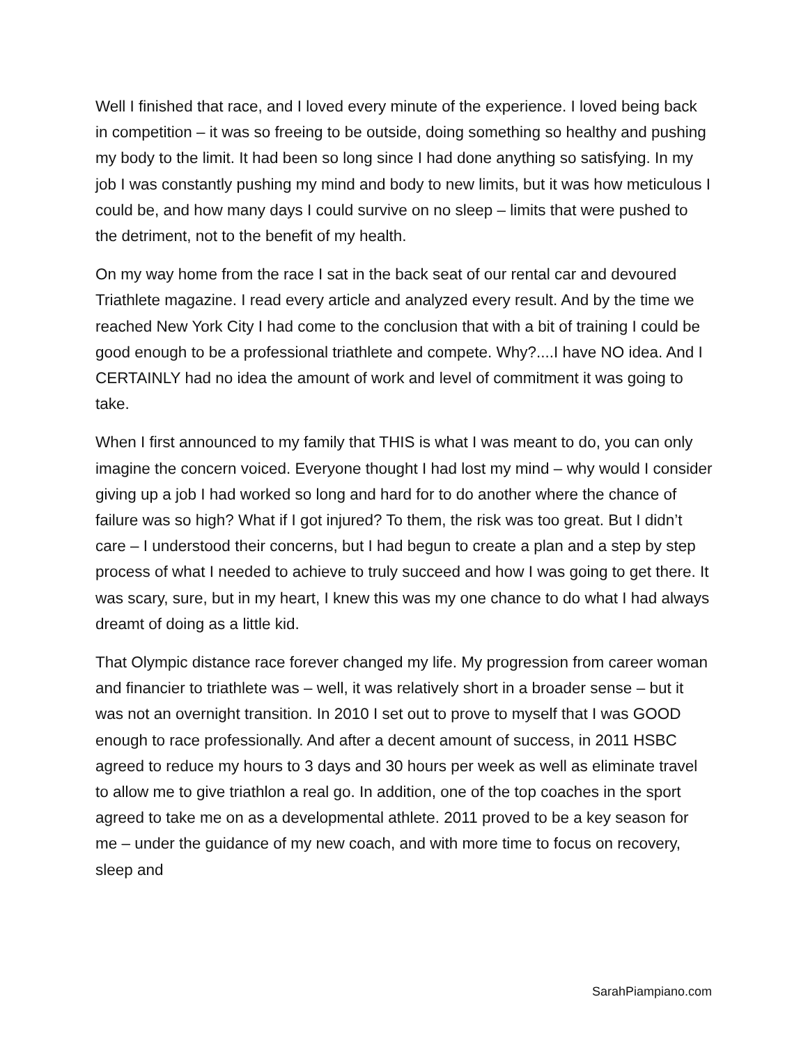Well I finished that race, and I loved every minute of the experience. I loved being back in competition – it was so freeing to be outside, doing something so healthy and pushing my body to the limit. It had been so long since I had done anything so satisfying. In my job I was constantly pushing my mind and body to new limits, but it was how meticulous I could be, and how many days I could survive on no sleep – limits that were pushed to the detriment, not to the benefit of my health.
On my way home from the race I sat in the back seat of our rental car and devoured Triathlete magazine. I read every article and analyzed every result. And by the time we reached New York City I had come to the conclusion that with a bit of training I could be good enough to be a professional triathlete and compete. Why?....I have NO idea. And I CERTAINLY had no idea the amount of work and level of commitment it was going to take.
When I first announced to my family that THIS is what I was meant to do, you can only imagine the concern voiced. Everyone thought I had lost my mind – why would I consider giving up a job I had worked so long and hard for to do another where the chance of failure was so high? What if I got injured? To them, the risk was too great. But I didn’t care – I understood their concerns, but I had begun to create a plan and a step by step process of what I needed to achieve to truly succeed and how I was going to get there. It was scary, sure, but in my heart, I knew this was my one chance to do what I had always dreamt of doing as a little kid.
That Olympic distance race forever changed my life. My progression from career woman and financier to triathlete was – well, it was relatively short in a broader sense – but it was not an overnight transition. In 2010 I set out to prove to myself that I was GOOD enough to race professionally. And after a decent amount of success, in 2011 HSBC agreed to reduce my hours to 3 days and 30 hours per week as well as eliminate travel to allow me to give triathlon a real go. In addition, one of the top coaches in the sport agreed to take me on as a developmental athlete. 2011 proved to be a key season for me – under the guidance of my new coach, and with more time to focus on recovery, sleep and
SarahPiampiano.com